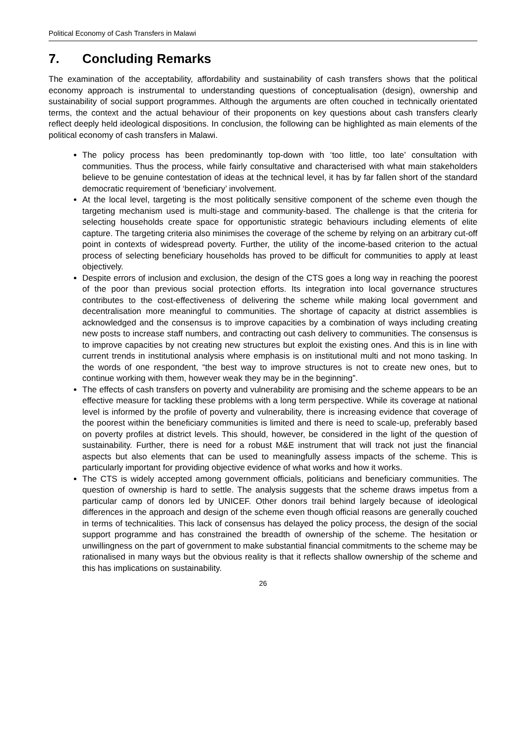Political Economy of Cash Transfers in Malawi
7. Concluding Remarks
The examination of the acceptability, affordability and sustainability of cash transfers shows that the political economy approach is instrumental to understanding questions of conceptualisation (design), ownership and sustainability of social support programmes. Although the arguments are often couched in technically orientated terms, the context and the actual behaviour of their proponents on key questions about cash transfers clearly reflect deeply held ideological dispositions. In conclusion, the following can be highlighted as main elements of the political economy of cash transfers in Malawi.
The policy process has been predominantly top-down with ‘too little, too late’ consultation with communities. Thus the process, while fairly consultative and characterised with what main stakeholders believe to be genuine contestation of ideas at the technical level, it has by far fallen short of the standard democratic requirement of ‘beneficiary’ involvement.
At the local level, targeting is the most politically sensitive component of the scheme even though the targeting mechanism used is multi-stage and community-based. The challenge is that the criteria for selecting households create space for opportunistic strategic behaviours including elements of elite capture. The targeting criteria also minimises the coverage of the scheme by relying on an arbitrary cut-off point in contexts of widespread poverty. Further, the utility of the income-based criterion to the actual process of selecting beneficiary households has proved to be difficult for communities to apply at least objectively.
Despite errors of inclusion and exclusion, the design of the CTS goes a long way in reaching the poorest of the poor than previous social protection efforts. Its integration into local governance structures contributes to the cost-effectiveness of delivering the scheme while making local government and decentralisation more meaningful to communities. The shortage of capacity at district assemblies is acknowledged and the consensus is to improve capacities by a combination of ways including creating new posts to increase staff numbers, and contracting out cash delivery to communities. The consensus is to improve capacities by not creating new structures but exploit the existing ones. And this is in line with current trends in institutional analysis where emphasis is on institutional multi and not mono tasking. In the words of one respondent, “the best way to improve structures is not to create new ones, but to continue working with them, however weak they may be in the beginning”.
The effects of cash transfers on poverty and vulnerability are promising and the scheme appears to be an effective measure for tackling these problems with a long term perspective. While its coverage at national level is informed by the profile of poverty and vulnerability, there is increasing evidence that coverage of the poorest within the beneficiary communities is limited and there is need to scale-up, preferably based on poverty profiles at district levels. This should, however, be considered in the light of the question of sustainability. Further, there is need for a robust M&E instrument that will track not just the financial aspects but also elements that can be used to meaningfully assess impacts of the scheme. This is particularly important for providing objective evidence of what works and how it works.
The CTS is widely accepted among government officials, politicians and beneficiary communities. The question of ownership is hard to settle. The analysis suggests that the scheme draws impetus from a particular camp of donors led by UNICEF. Other donors trail behind largely because of ideological differences in the approach and design of the scheme even though official reasons are generally couched in terms of technicalities. This lack of consensus has delayed the policy process, the design of the social support programme and has constrained the breadth of ownership of the scheme. The hesitation or unwillingness on the part of government to make substantial financial commitments to the scheme may be rationalised in many ways but the obvious reality is that it reflects shallow ownership of the scheme and this has implications on sustainability.
26